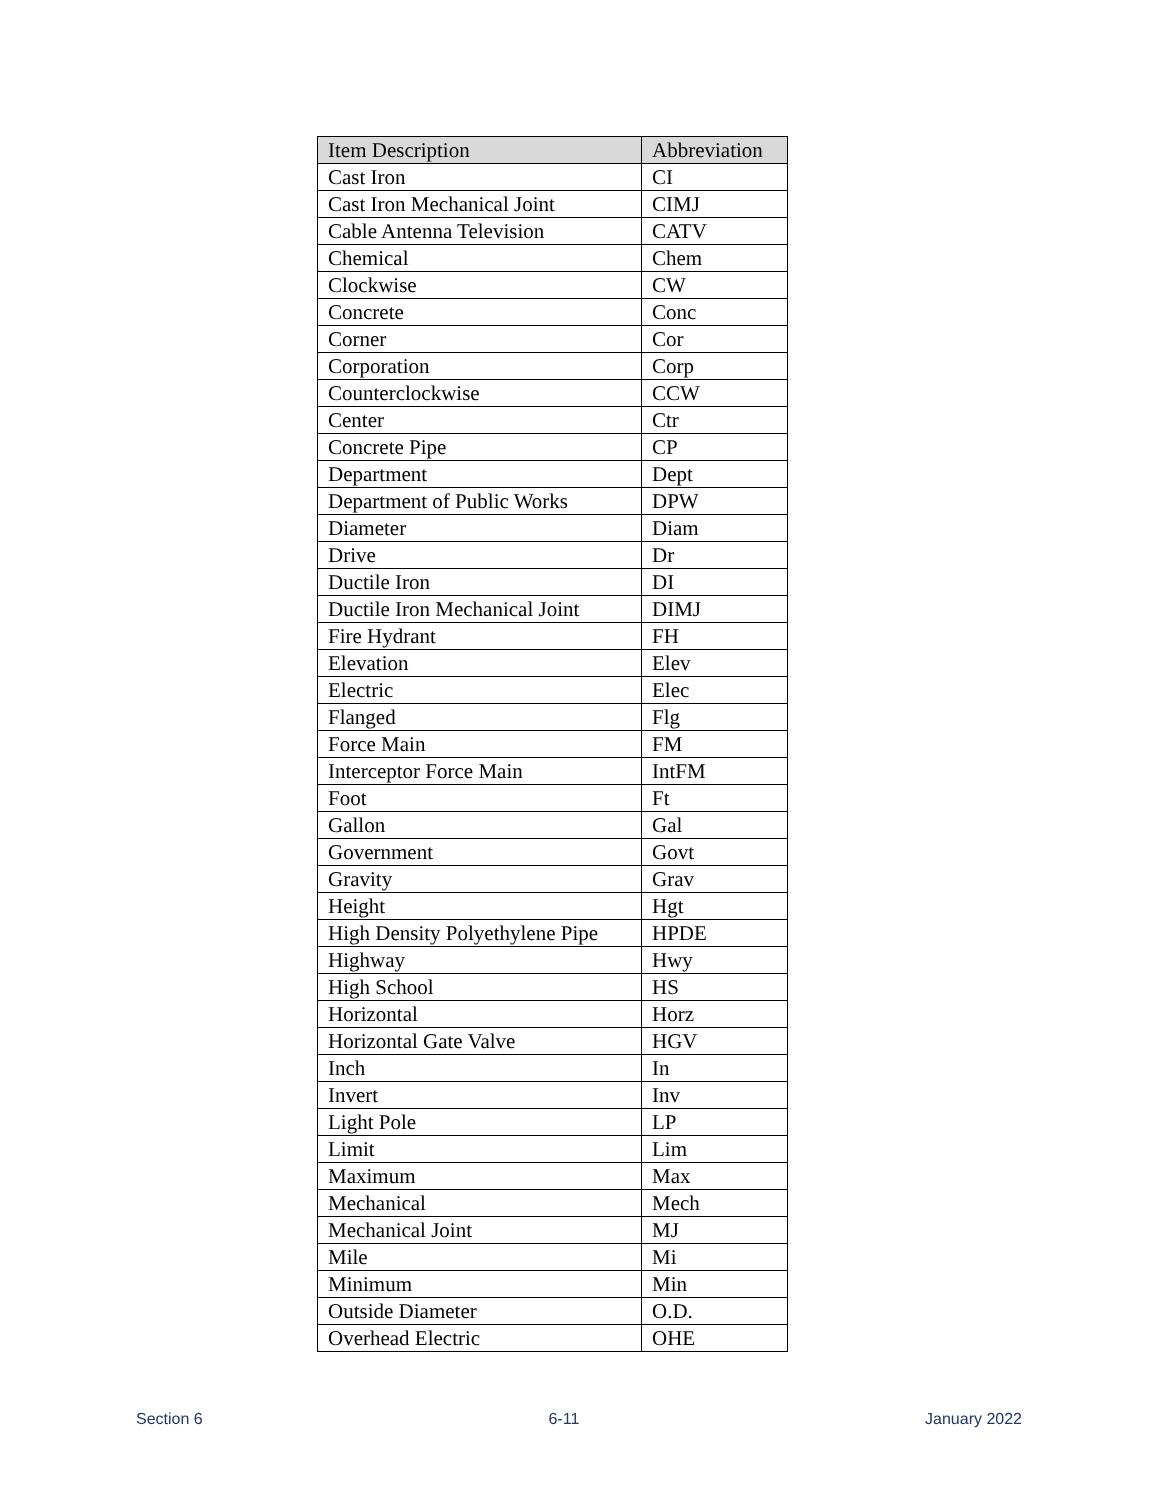| Item Description | Abbreviation |
| --- | --- |
| Cast Iron | CI |
| Cast Iron Mechanical Joint | CIMJ |
| Cable Antenna Television | CATV |
| Chemical | Chem |
| Clockwise | CW |
| Concrete | Conc |
| Corner | Cor |
| Corporation | Corp |
| Counterclockwise | CCW |
| Center | Ctr |
| Concrete Pipe | CP |
| Department | Dept |
| Department of Public Works | DPW |
| Diameter | Diam |
| Drive | Dr |
| Ductile Iron | DI |
| Ductile Iron Mechanical Joint | DIMJ |
| Fire Hydrant | FH |
| Elevation | Elev |
| Electric | Elec |
| Flanged | Flg |
| Force Main | FM |
| Interceptor Force Main | IntFM |
| Foot | Ft |
| Gallon | Gal |
| Government | Govt |
| Gravity | Grav |
| Height | Hgt |
| High Density Polyethylene Pipe | HPDE |
| Highway | Hwy |
| High School | HS |
| Horizontal | Horz |
| Horizontal Gate Valve | HGV |
| Inch | In |
| Invert | Inv |
| Light Pole | LP |
| Limit | Lim |
| Maximum | Max |
| Mechanical | Mech |
| Mechanical Joint | MJ |
| Mile | Mi |
| Minimum | Min |
| Outside Diameter | O.D. |
| Overhead Electric | OHE |
Section 6 6-11 January 2022